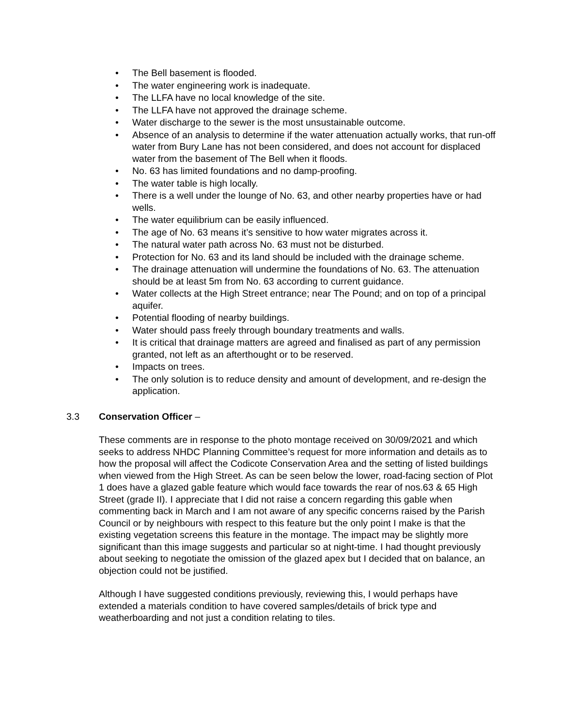• The Bell basement is flooded.
• The water engineering work is inadequate.
• The LLFA have no local knowledge of the site.
• The LLFA have not approved the drainage scheme.
• Water discharge to the sewer is the most unsustainable outcome.
• Absence of an analysis to determine if the water attenuation actually works, that run-off water from Bury Lane has not been considered, and does not account for displaced water from the basement of The Bell when it floods.
• No. 63 has limited foundations and no damp-proofing.
• The water table is high locally.
• There is a well under the lounge of No. 63, and other nearby properties have or had wells.
• The water equilibrium can be easily influenced.
• The age of No. 63 means it’s sensitive to how water migrates across it.
• The natural water path across No. 63 must not be disturbed.
• Protection for No. 63 and its land should be included with the drainage scheme.
• The drainage attenuation will undermine the foundations of No. 63. The attenuation should be at least 5m from No. 63 according to current guidance.
• Water collects at the High Street entrance; near The Pound; and on top of a principal aquifer.
• Potential flooding of nearby buildings.
• Water should pass freely through boundary treatments and walls.
• It is critical that drainage matters are agreed and finalised as part of any permission granted, not left as an afterthought or to be reserved.
• Impacts on trees.
• The only solution is to reduce density and amount of development, and re-design the application.
3.3 Conservation Officer –
These comments are in response to the photo montage received on 30/09/2021 and which seeks to address NHDC Planning Committee’s request for more information and details as to how the proposal will affect the Codicote Conservation Area and the setting of listed buildings when viewed from the High Street. As can be seen below the lower, road-facing section of Plot 1 does have a glazed gable feature which would face towards the rear of nos.63 & 65 High Street (grade II). I appreciate that I did not raise a concern regarding this gable when commenting back in March and I am not aware of any specific concerns raised by the Parish Council or by neighbours with respect to this feature but the only point I make is that the existing vegetation screens this feature in the montage. The impact may be slightly more significant than this image suggests and particular so at night-time. I had thought previously about seeking to negotiate the omission of the glazed apex but I decided that on balance, an objection could not be justified.
Although I have suggested conditions previously, reviewing this, I would perhaps have extended a materials condition to have covered samples/details of brick type and weatherboarding and not just a condition relating to tiles.